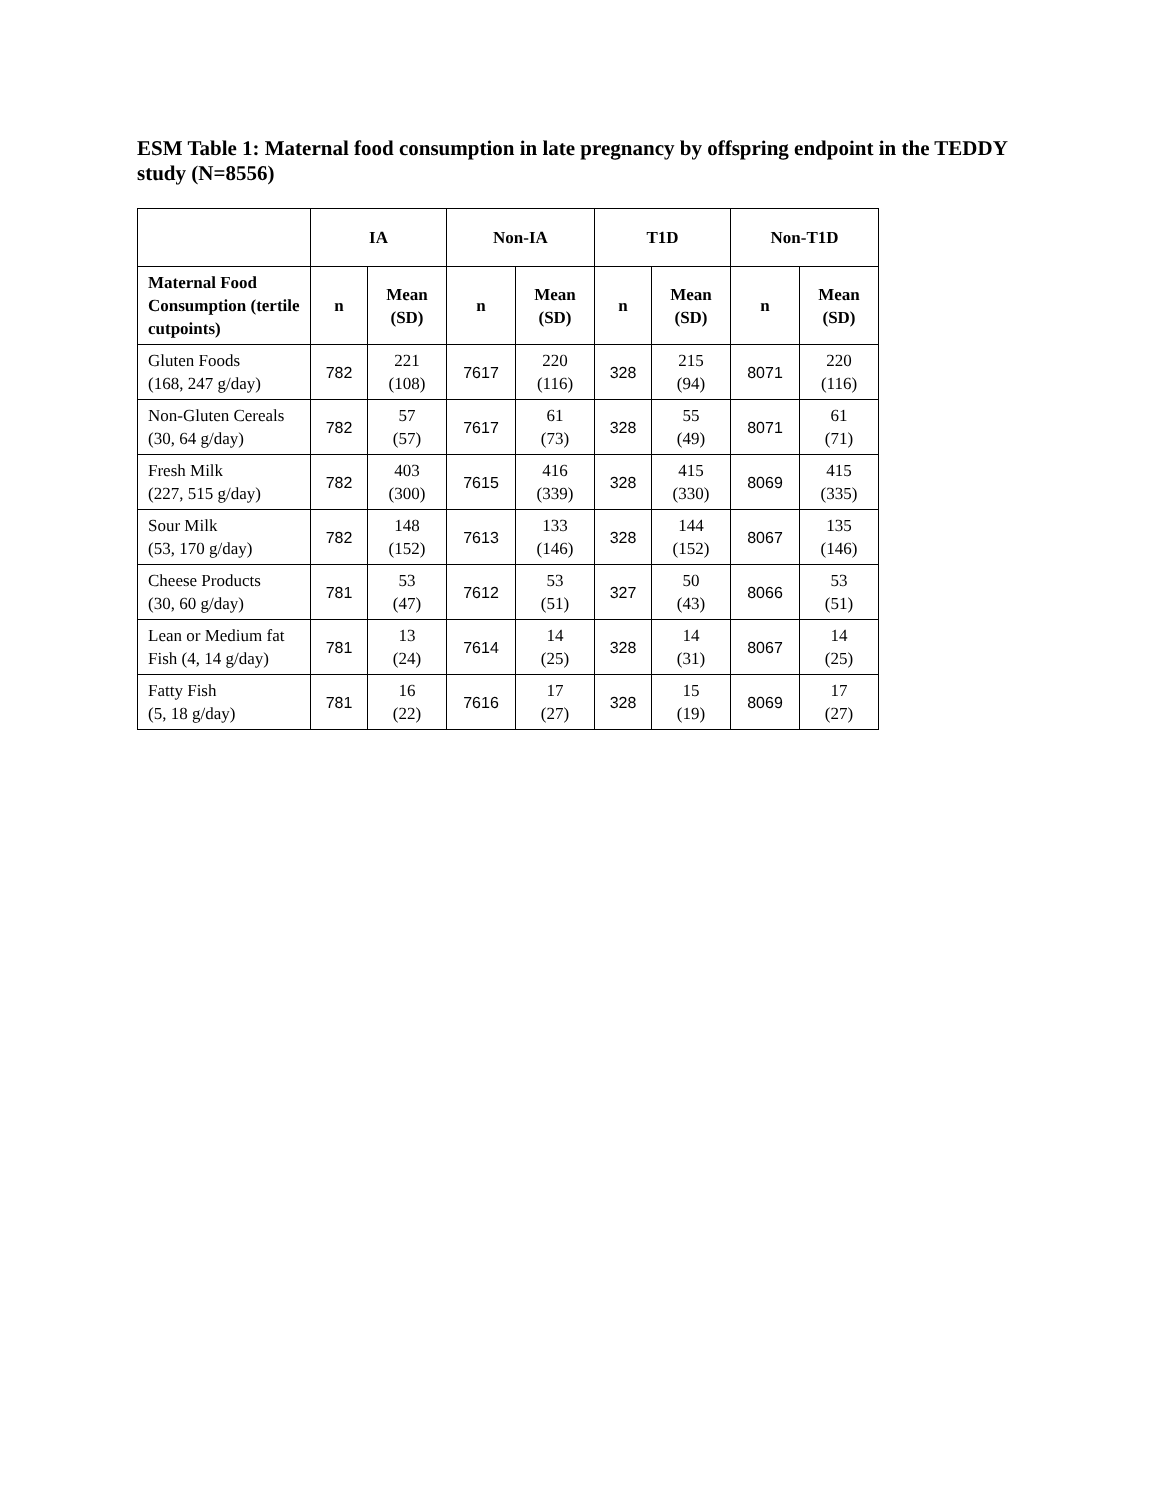ESM Table 1: Maternal food consumption in late pregnancy by offspring endpoint in the TEDDY study (N=8556)
| | IA | | Non-IA | | T1D | | Non-T1D | |
| --- | --- | --- | --- | --- | --- | --- | --- | --- |
| Maternal Food Consumption (tertile cutpoints) | n | Mean (SD) | n | Mean (SD) | n | Mean (SD) | n | Mean (SD) |
| Gluten Foods (168, 247 g/day) | 782 | 221 (108) | 7617 | 220 (116) | 328 | 215 (94) | 8071 | 220 (116) |
| Non-Gluten Cereals (30, 64 g/day) | 782 | 57 (57) | 7617 | 61 (73) | 328 | 55 (49) | 8071 | 61 (71) |
| Fresh Milk (227, 515 g/day) | 782 | 403 (300) | 7615 | 416 (339) | 328 | 415 (330) | 8069 | 415 (335) |
| Sour Milk (53, 170 g/day) | 782 | 148 (152) | 7613 | 133 (146) | 328 | 144 (152) | 8067 | 135 (146) |
| Cheese Products (30, 60 g/day) | 781 | 53 (47) | 7612 | 53 (51) | 327 | 50 (43) | 8066 | 53 (51) |
| Lean or Medium fat Fish (4, 14 g/day) | 781 | 13 (24) | 7614 | 14 (25) | 328 | 14 (31) | 8067 | 14 (25) |
| Fatty Fish (5, 18 g/day) | 781 | 16 (22) | 7616 | 17 (27) | 328 | 15 (19) | 8069 | 17 (27) |